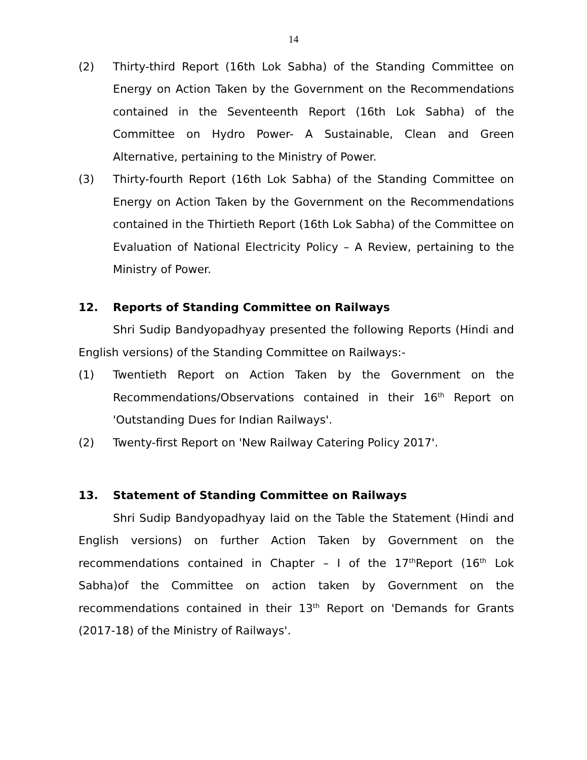14
(2) Thirty-third Report (16th Lok Sabha) of the Standing Committee on Energy on Action Taken by the Government on the Recommendations contained in the Seventeenth Report (16th Lok Sabha) of the Committee on Hydro Power- A Sustainable, Clean and Green Alternative, pertaining to the Ministry of Power.
(3) Thirty-fourth Report (16th Lok Sabha) of the Standing Committee on Energy on Action Taken by the Government on the Recommendations contained in the Thirtieth Report (16th Lok Sabha) of the Committee on Evaluation of National Electricity Policy – A Review, pertaining to the Ministry of Power.
12. Reports of Standing Committee on Railways
Shri Sudip Bandyopadhyay presented the following Reports (Hindi and English versions) of the Standing Committee on Railways:-
(1) Twentieth Report on Action Taken by the Government on the Recommendations/Observations contained in their 16<sup>th</sup> Report on 'Outstanding Dues for Indian Railways'.
(2) Twenty-first Report on 'New Railway Catering Policy 2017'.
13. Statement of Standing Committee on Railways
Shri Sudip Bandyopadhyay laid on the Table the Statement (Hindi and English versions) on further Action Taken by Government on the recommendations contained in Chapter – I of the 17<sup>th</sup>Report (16<sup>th</sup> Lok Sabha)of the Committee on action taken by Government on the recommendations contained in their 13<sup>th</sup> Report on 'Demands for Grants (2017-18) of the Ministry of Railways'.